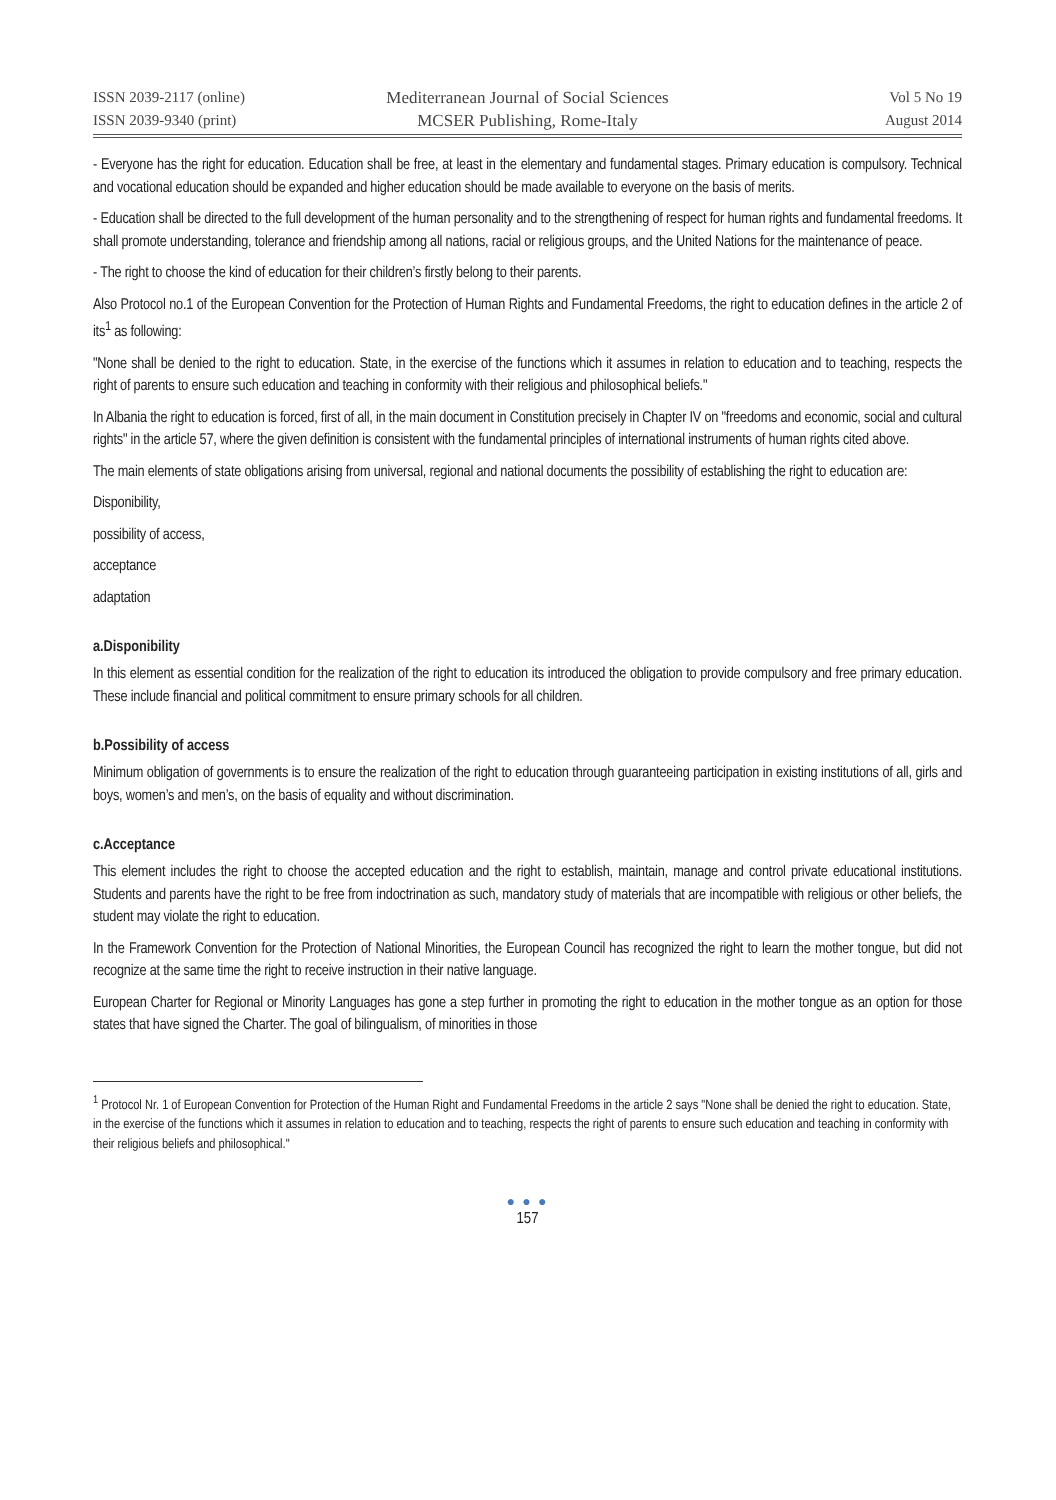ISSN 2039-2117 (online)
ISSN 2039-9340 (print)
Mediterranean Journal of Social Sciences
MCSER Publishing, Rome-Italy
Vol 5 No 19
August 2014
- Everyone has the right for education. Education shall be free, at least in the elementary and fundamental stages. Primary education is compulsory. Technical and vocational education should be expanded and higher education should be made available to everyone on the basis of merits.
- Education shall be directed to the full development of the human personality and to the strengthening of respect for human rights and fundamental freedoms. It shall promote understanding, tolerance and friendship among all nations, racial or religious groups, and the United Nations for the maintenance of peace.
- The right to choose the kind of education for their children’s firstly belong to their parents.
Also Protocol no.1 of the European Convention for the Protection of Human Rights and Fundamental Freedoms, the right to education defines in the article 2 of its<sup>1</sup> as following:
"None shall be denied to the right to education. State, in the exercise of the functions which it assumes in relation to education and to teaching, respects the right of parents to ensure such education and teaching in conformity with their religious and philosophical beliefs."
In Albania the right to education is forced, first of all, in the main document in Constitution precisely in Chapter IV on "freedoms and economic, social and cultural rights" in the article 57, where the given definition is consistent with the fundamental principles of international instruments of human rights cited above.
The main elements of state obligations arising from universal, regional and national documents the possibility of establishing the right to education are:
Disponibility,
possibility of access,
acceptance
adaptation
a.Disponibility
In this element as essential condition for the realization of the right to education its introduced the obligation to provide compulsory and free primary education. These include financial and political commitment to ensure primary schools for all children.
b.Possibility of access
Minimum obligation of governments is to ensure the realization of the right to education through guaranteeing participation in existing institutions of all, girls and boys, women’s and men’s, on the basis of equality and without discrimination.
c.Acceptance
This element includes the right to choose the accepted education and the right to establish, maintain, manage and control private educational institutions. Students and parents have the right to be free from indoctrination as such, mandatory study of materials that are incompatible with religious or other beliefs, the student may violate the right to education.
In the Framework Convention for the Protection of National Minorities, the European Council has recognized the right to learn the mother tongue, but did not recognize at the same time the right to receive instruction in their native language.
European Charter for Regional or Minority Languages has gone a step further in promoting the right to education in the mother tongue as an option for those states that have signed the Charter. The goal of bilingualism, of minorities in those
<sup>1</sup> Protocol Nr. 1 of European Convention for Protection of the Human Right and Fundamental Freedoms in the article 2 says "None shall be denied the right to education. State, in the exercise of the functions which it assumes in relation to education and to teaching, respects the right of parents to ensure such education and teaching in conformity with their religious beliefs and philosophical."
● ● ●
157